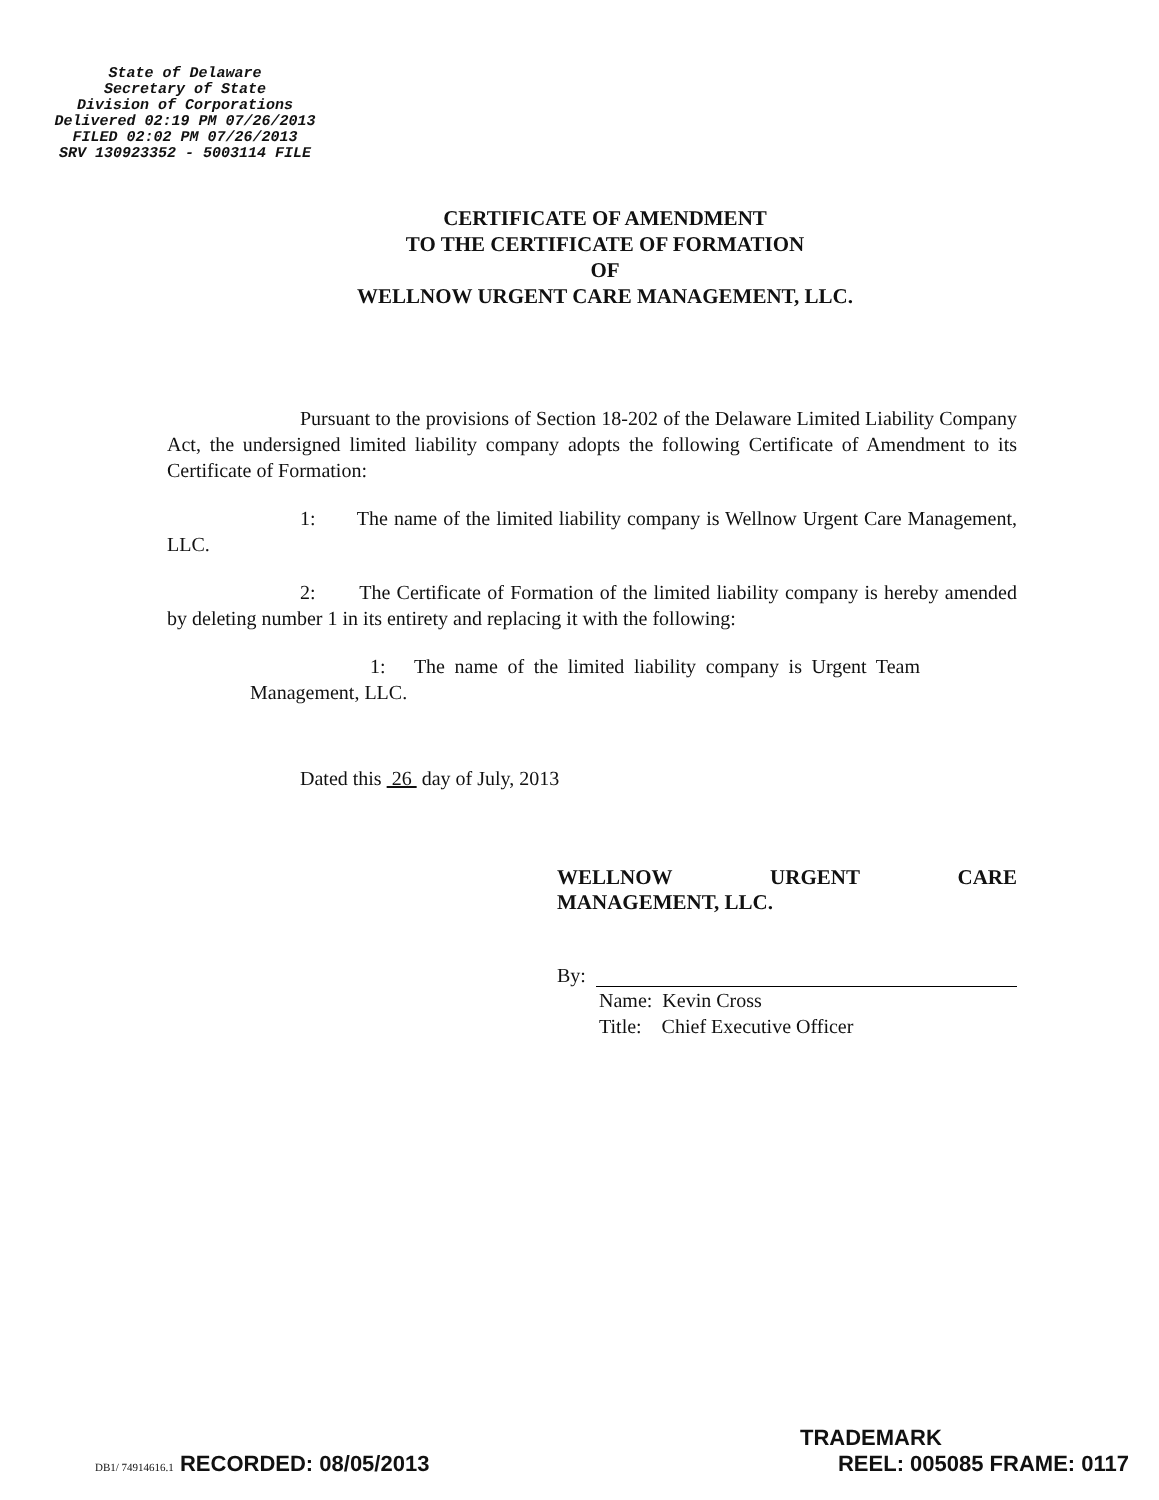State of Delaware
Secretary of State
Division of Corporations
Delivered 02:19 PM 07/26/2013
FILED 02:02 PM 07/26/2013
SRV 130923352 - 5003114 FILE
CERTIFICATE OF AMENDMENT
TO THE CERTIFICATE OF FORMATION
OF
WELLNOW URGENT CARE MANAGEMENT, LLC.
Pursuant to the provisions of Section 18-202 of the Delaware Limited Liability Company Act, the undersigned limited liability company adopts the following Certificate of Amendment to its Certificate of Formation:
1: The name of the limited liability company is Wellnow Urgent Care Management, LLC.
2: The Certificate of Formation of the limited liability company is hereby amended by deleting number 1 in its entirety and replacing it with the following:
1: The name of the limited liability company is Urgent Team Management, LLC.
Dated this 26 day of July, 2013
WELLNOW URGENT CARE
MANAGEMENT, LLC.
By:
Name: Kevin Cross
Title: Chief Executive Officer
TRADEMARK
DB1/ 74914616.1 RECORDED: 08/05/2013 REEL: 005085 FRAME: 0117